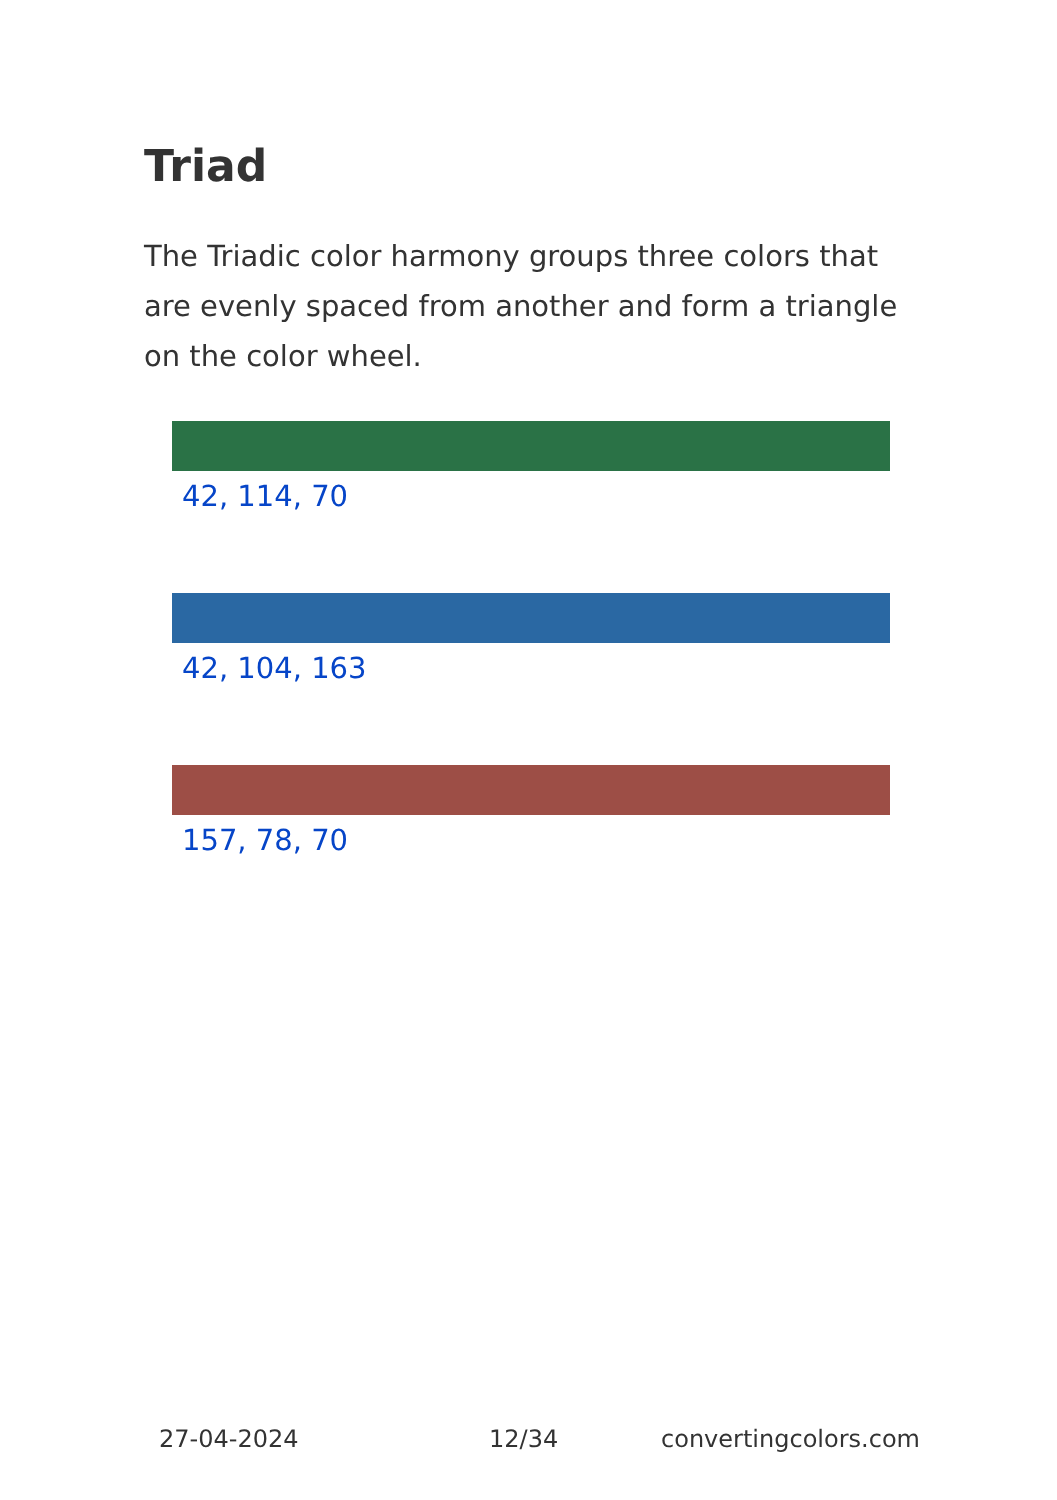Triad
The Triadic color harmony groups three colors that are evenly spaced from another and form a triangle on the color wheel.
42, 114, 70
42, 104, 163
157, 78, 70
27-04-2024 12/34 convertingcolors.com